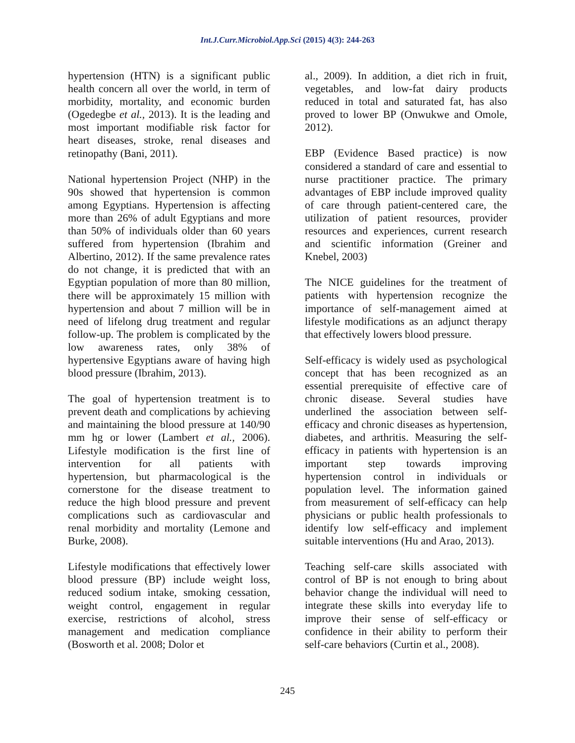Int.J.Curr.Microbiol.App.Sci (2015) 4(3): 244-263
hypertension (HTN) is a significant public health concern all over the world, in term of morbidity, mortality, and economic burden (Ogedegbe et al., 2013). It is the leading and most important modifiable risk factor for heart diseases, stroke, renal diseases and retinopathy (Bani, 2011).
National hypertension Project (NHP) in the 90s showed that hypertension is common among Egyptians. Hypertension is affecting more than 26% of adult Egyptians and more than 50% of individuals older than 60 years suffered from hypertension (Ibrahim and Albertino, 2012). If the same prevalence rates do not change, it is predicted that with an Egyptian population of more than 80 million, there will be approximately 15 million with hypertension and about 7 million will be in need of lifelong drug treatment and regular follow-up. The problem is complicated by the low awareness rates, only 38% of hypertensive Egyptians aware of having high blood pressure (Ibrahim, 2013).
The goal of hypertension treatment is to prevent death and complications by achieving and maintaining the blood pressure at 140/90 mm hg or lower (Lambert et al., 2006). Lifestyle modification is the first line of intervention for all patients with hypertension, but pharmacological is the cornerstone for the disease treatment to reduce the high blood pressure and prevent complications such as cardiovascular and renal morbidity and mortality (Lemone and Burke, 2008).
Lifestyle modifications that effectively lower blood pressure (BP) include weight loss, reduced sodium intake, smoking cessation, weight control, engagement in regular exercise, restrictions of alcohol, stress management and medication compliance (Bosworth et al. 2008; Dolor et
al., 2009). In addition, a diet rich in fruit, vegetables, and low-fat dairy products reduced in total and saturated fat, has also proved to lower BP (Onwukwe and Omole, 2012).
EBP (Evidence Based practice) is now considered a standard of care and essential to nurse practitioner practice. The primary advantages of EBP include improved quality of care through patient-centered care, the utilization of patient resources, provider resources and experiences, current research and scientific information (Greiner and Knebel, 2003)
The NICE guidelines for the treatment of patients with hypertension recognize the importance of self-management aimed at lifestyle modifications as an adjunct therapy that effectively lowers blood pressure.
Self-efficacy is widely used as psychological concept that has been recognized as an essential prerequisite of effective care of chronic disease. Several studies have underlined the association between self-efficacy and chronic diseases as hypertension, diabetes, and arthritis. Measuring the self-efficacy in patients with hypertension is an important step towards improving hypertension control in individuals or population level. The information gained from measurement of self-efficacy can help physicians or public health professionals to identify low self-efficacy and implement suitable interventions (Hu and Arao, 2013).
Teaching self-care skills associated with control of BP is not enough to bring about behavior change the individual will need to integrate these skills into everyday life to improve their sense of self-efficacy or confidence in their ability to perform their self-care behaviors (Curtin et al., 2008).
245